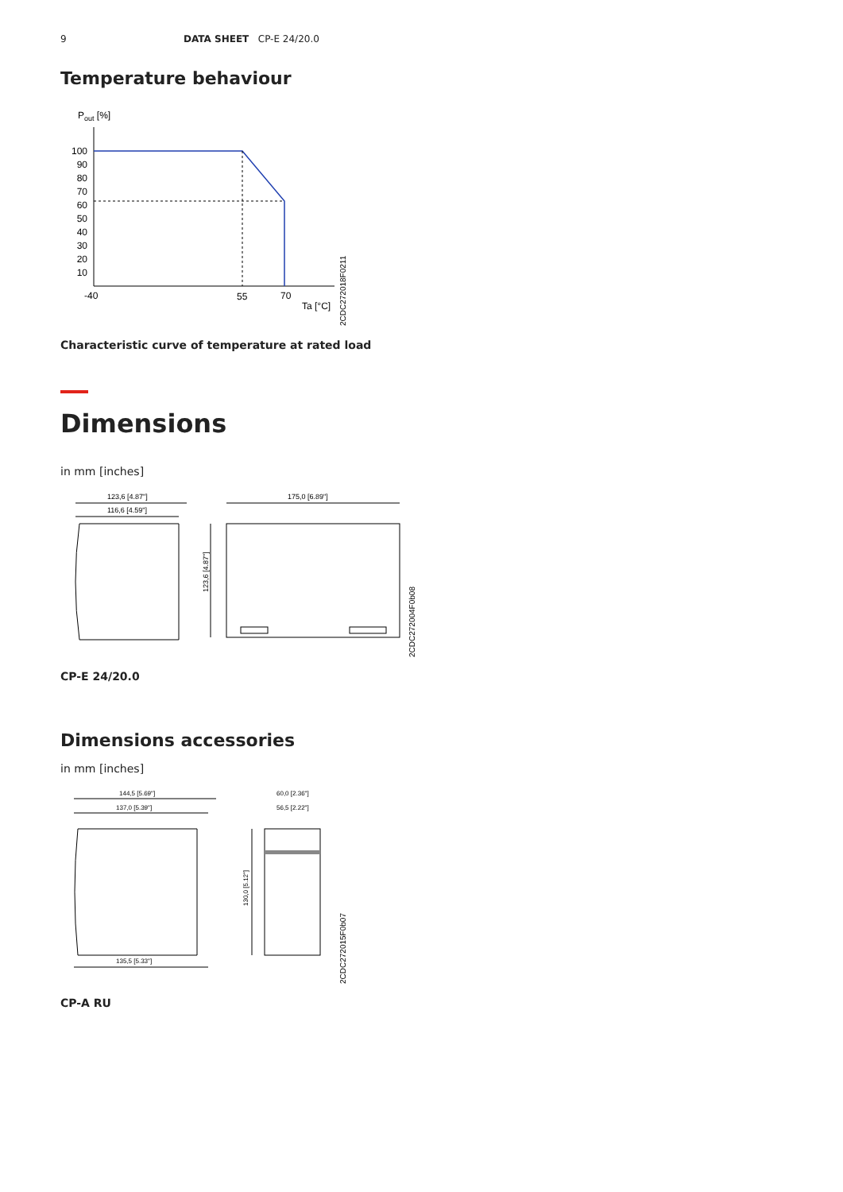9 DATA SHEET CP-E 24/20.0
Temperature behaviour
Pout [%]
100
90
80
70
60
50
40
30
20
10
-40
55
70
Ta [°C]
2CDC272018F0211
Characteristic curve of temperature at rated load
Dimensions
in mm [inches]
123,6 [4.87"]
116,6 [4.59"]
175,0 [6.89"]
123,6 [4.87"]
2CDC272004F0b08
CP-E 24/20.0
Dimensions accessories
in mm [inches]
144,5 [5.69"]
137,0 [5.39"]
135,5 [5.33"]
60,0 [2.36"]
56,5 [2.22"]
130,0 [5.12"]
2CDC272015F0b07
CP-A RU